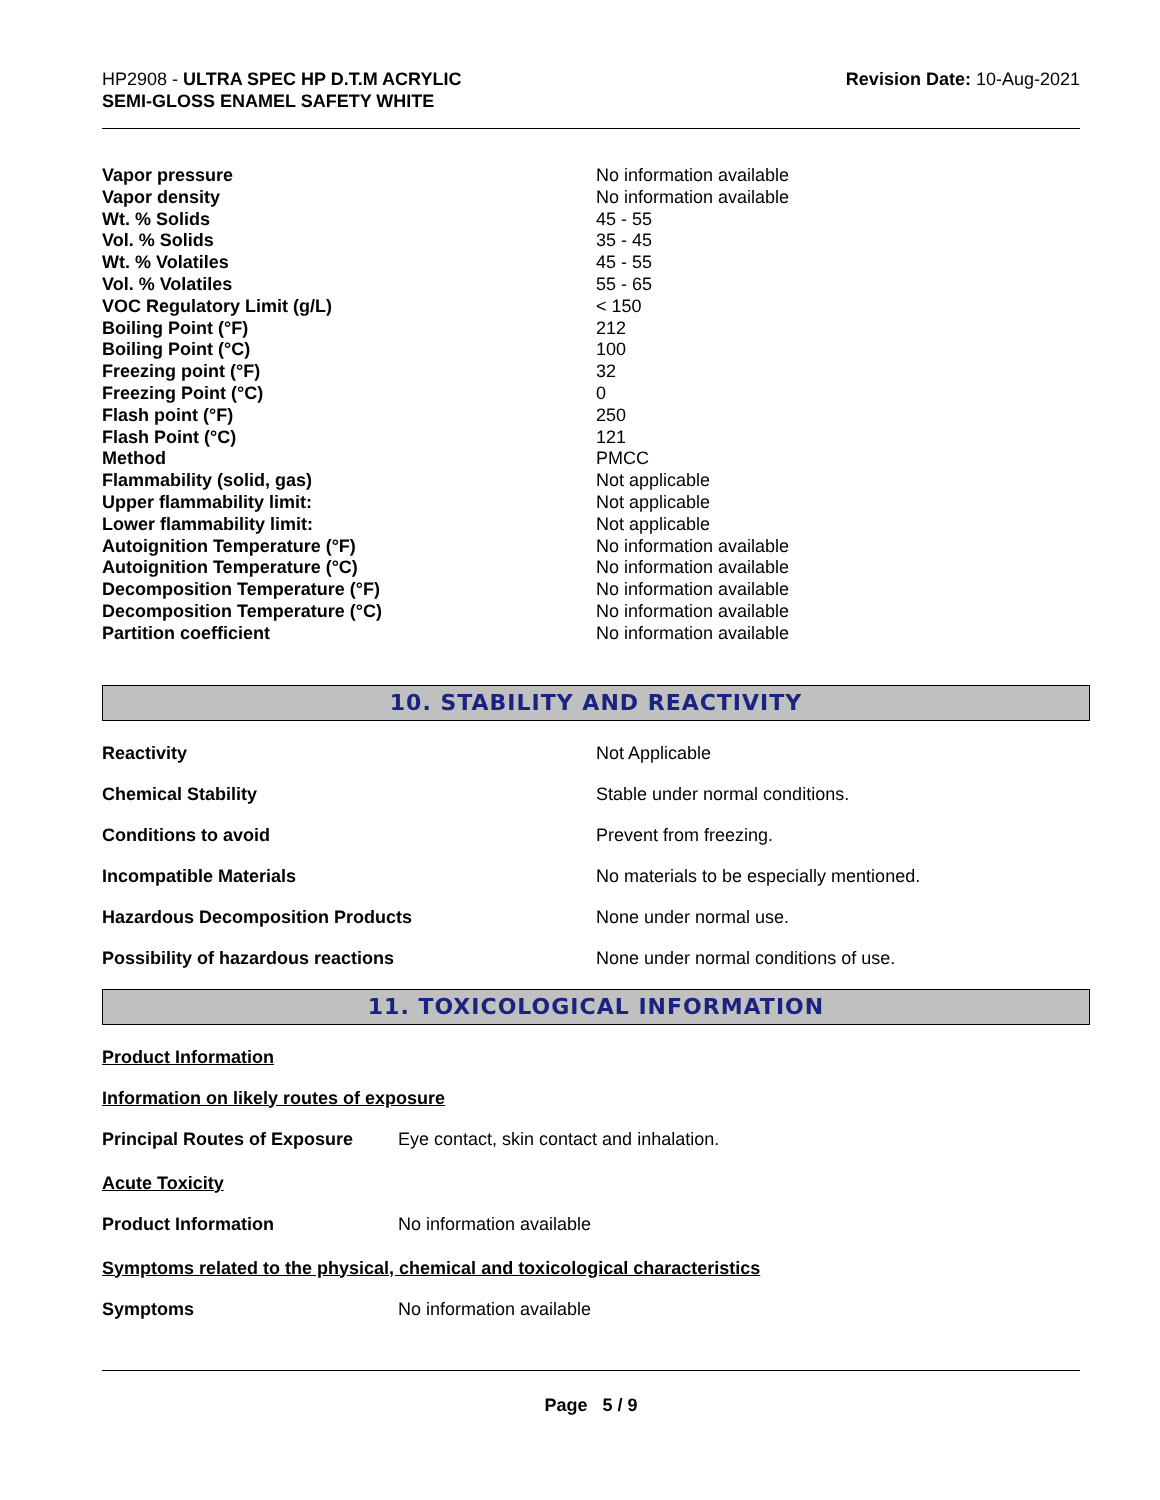HP2908 - ULTRA SPEC HP D.T.M ACRYLIC
SEMI-GLOSS ENAMEL SAFETY WHITE
Revision Date: 10-Aug-2021
| Vapor pressure | No information available |
| Vapor density | No information available |
| Wt. % Solids | 45 - 55 |
| Vol. % Solids | 35 - 45 |
| Wt. % Volatiles | 45 - 55 |
| Vol. % Volatiles | 55 - 65 |
| VOC Regulatory Limit (g/L) | < 150 |
| Boiling Point (°F) | 212 |
| Boiling Point (°C) | 100 |
| Freezing point (°F) | 32 |
| Freezing Point (°C) | 0 |
| Flash point (°F) | 250 |
| Flash Point (°C) | 121 |
| Method | PMCC |
| Flammability (solid, gas) | Not applicable |
| Upper flammability limit: | Not applicable |
| Lower flammability limit: | Not applicable |
| Autoignition Temperature (°F) | No information available |
| Autoignition Temperature (°C) | No information available |
| Decomposition Temperature (°F) | No information available |
| Decomposition Temperature (°C) | No information available |
| Partition coefficient | No information available |
10. STABILITY AND REACTIVITY
| Reactivity | Not Applicable |
| Chemical Stability | Stable under normal conditions. |
| Conditions to avoid | Prevent from freezing. |
| Incompatible Materials | No materials to be especially mentioned. |
| Hazardous Decomposition Products | None under normal use. |
| Possibility of hazardous reactions | None under normal conditions of use. |
11. TOXICOLOGICAL INFORMATION
Product Information
Information on likely routes of exposure
| Principal Routes of Exposure | Eye contact, skin contact and inhalation. |
Acute Toxicity
| Product Information | No information available |
Symptoms related to the physical, chemical and toxicological characteristics
| Symptoms | No information available |
Page 5 / 9